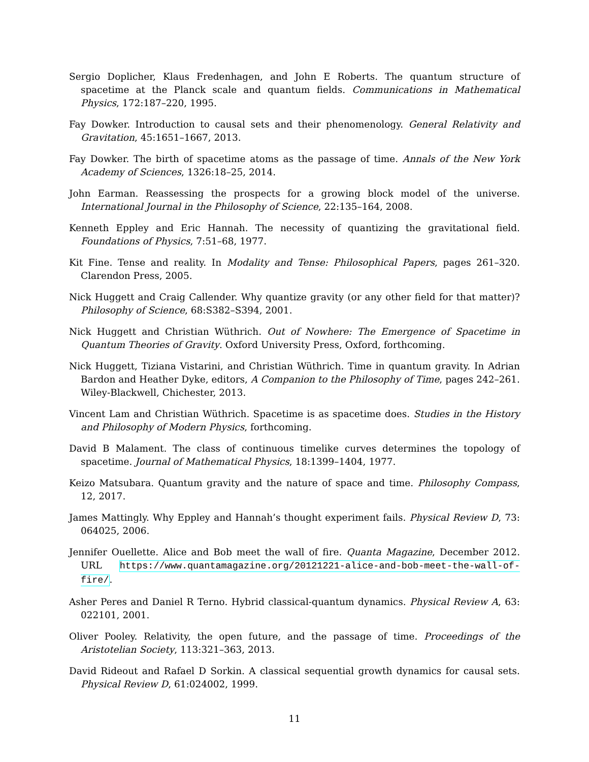Sergio Doplicher, Klaus Fredenhagen, and John E Roberts. The quantum structure of spacetime at the Planck scale and quantum fields. Communications in Mathematical Physics, 172:187–220, 1995.
Fay Dowker. Introduction to causal sets and their phenomenology. General Relativity and Gravitation, 45:1651–1667, 2013.
Fay Dowker. The birth of spacetime atoms as the passage of time. Annals of the New York Academy of Sciences, 1326:18–25, 2014.
John Earman. Reassessing the prospects for a growing block model of the universe. International Journal in the Philosophy of Science, 22:135–164, 2008.
Kenneth Eppley and Eric Hannah. The necessity of quantizing the gravitational field. Foundations of Physics, 7:51–68, 1977.
Kit Fine. Tense and reality. In Modality and Tense: Philosophical Papers, pages 261–320. Clarendon Press, 2005.
Nick Huggett and Craig Callender. Why quantize gravity (or any other field for that matter)? Philosophy of Science, 68:S382–S394, 2001.
Nick Huggett and Christian Wüthrich. Out of Nowhere: The Emergence of Spacetime in Quantum Theories of Gravity. Oxford University Press, Oxford, forthcoming.
Nick Huggett, Tiziana Vistarini, and Christian Wüthrich. Time in quantum gravity. In Adrian Bardon and Heather Dyke, editors, A Companion to the Philosophy of Time, pages 242–261. Wiley-Blackwell, Chichester, 2013.
Vincent Lam and Christian Wüthrich. Spacetime is as spacetime does. Studies in the History and Philosophy of Modern Physics, forthcoming.
David B Malament. The class of continuous timelike curves determines the topology of spacetime. Journal of Mathematical Physics, 18:1399–1404, 1977.
Keizo Matsubara. Quantum gravity and the nature of space and time. Philosophy Compass, 12, 2017.
James Mattingly. Why Eppley and Hannah’s thought experiment fails. Physical Review D, 73: 064025, 2006.
Jennifer Ouellette. Alice and Bob meet the wall of fire. Quanta Magazine, December 2012. URL https://www.quantamagazine.org/20121221-alice-and-bob-meet-the-wall-of-fire/.
Asher Peres and Daniel R Terno. Hybrid classical-quantum dynamics. Physical Review A, 63: 022101, 2001.
Oliver Pooley. Relativity, the open future, and the passage of time. Proceedings of the Aristotelian Society, 113:321–363, 2013.
David Rideout and Rafael D Sorkin. A classical sequential growth dynamics for causal sets. Physical Review D, 61:024002, 1999.
11